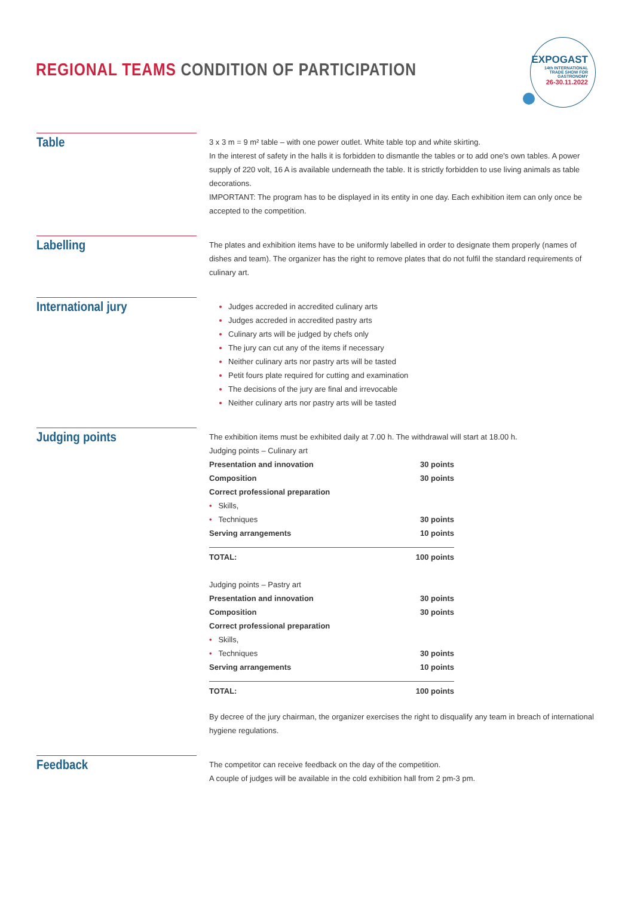REGIONAL TEAMS CONDITION OF PARTICIPATION
EXPOGAST
14th INTERNATIONAL
TRADE SHOW FOR
GASTRONOMY
26-30.11.2022
Table
3 x 3 m = 9 m² table – with one power outlet. White table top and white skirting.
In the interest of safety in the halls it is forbidden to dismantle the tables or to add one's own tables. A power supply of 220 volt, 16 A is available underneath the table. It is strictly forbidden to use living animals as table decorations.
IMPORTANT: The program has to be displayed in its entity in one day. Each exhibition item can only once be accepted to the competition.
Labelling
The plates and exhibition items have to be uniformly labelled in order to designate them properly (names of dishes and team). The organizer has the right to remove plates that do not fulfil the standard requirements of culinary art.
International jury
Judges accreded in accredited culinary arts
Judges accreded in accredited pastry arts
Culinary arts will be judged by chefs only
The jury can cut any of the items if necessary
Neither culinary arts nor pastry arts will be tasted
Petit fours plate required for cutting and examination
The decisions of the jury are final and irrevocable
Neither culinary arts nor pastry arts will be tasted
Judging points
The exhibition items must be exhibited daily at 7.00 h. The withdrawal will start at 18.00 h.
Judging points – Culinary art
| Presentation and innovation | 30 points |
| Composition | 30 points |
| Correct professional preparation | |
| • Skills, | |
| • Techniques | 30 points |
| Serving arrangements | 10 points |
| TOTAL: | 100 points |
Judging points – Pastry art
| Presentation and innovation | 30 points |
| Composition | 30 points |
| Correct professional preparation | |
| • Skills, | |
| • Techniques | 30 points |
| Serving arrangements | 10 points |
| TOTAL: | 100 points |
By decree of the jury chairman, the organizer exercises the right to disqualify any team in breach of international hygiene regulations.
Feedback
The competitor can receive feedback on the day of the competition.
A couple of judges will be available in the cold exhibition hall from 2 pm-3 pm.